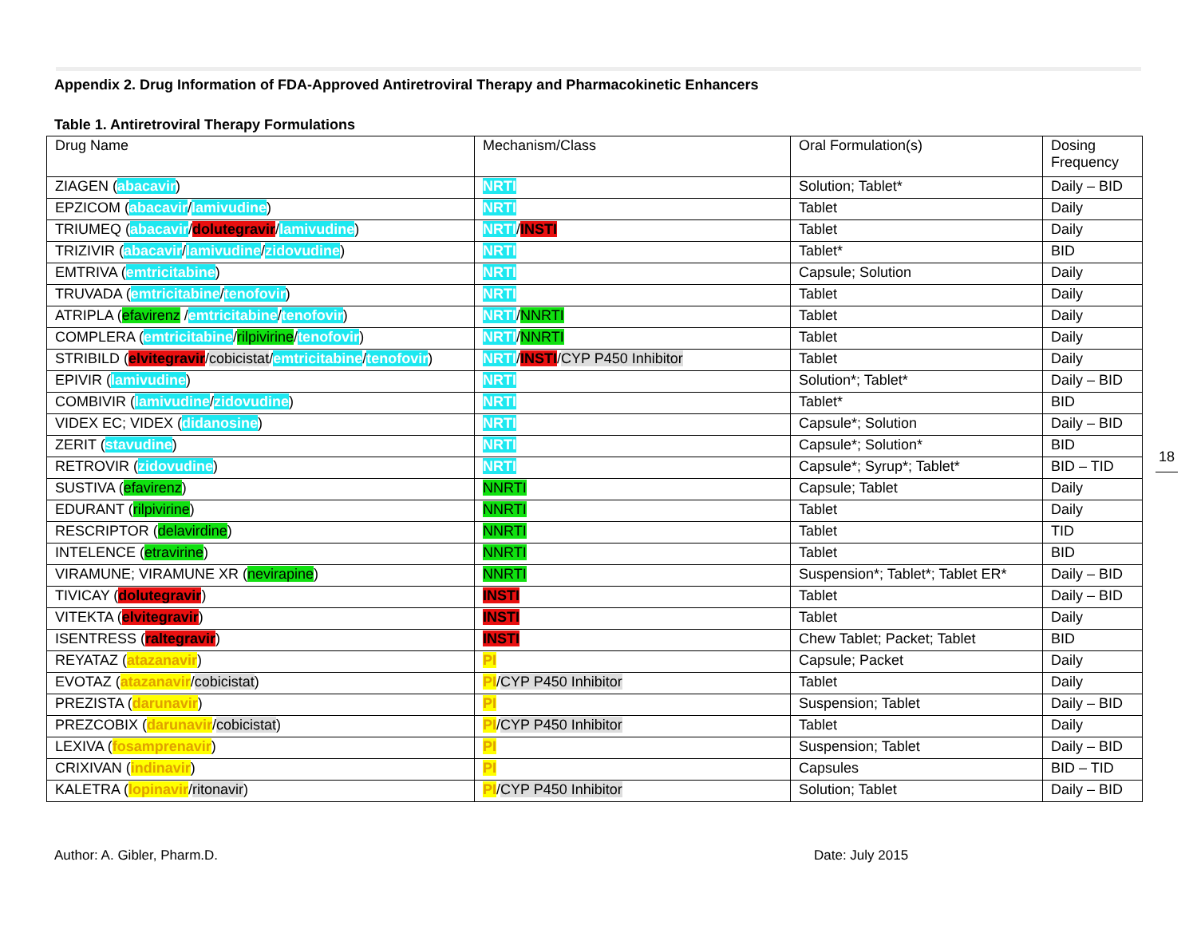Appendix 2. Drug Information of FDA-Approved Antiretroviral Therapy and Pharmacokinetic Enhancers
Table 1. Antiretroviral Therapy Formulations
| Drug Name | Mechanism/Class | Oral Formulation(s) | Dosing Frequency |
| ZIAGEN ( abacavir ) | NRTI | Solution; Tablet* | Daily – BID |
| EPZICOM ( abacavir / lamivudine ) | NRTI | Tablet | Daily |
| TRIUMEQ ( abacavir / dolutegravir / lamivudine ) | NRTI / INSTI | Tablet | Daily |
| TRIZIVIR ( abacavir / lamivudine / zidovudine ) | NRTI | Tablet* | BID |
| EMTRIVA ( emtricitabine ) | NRTI | Capsule; Solution | Daily |
| TRUVADA ( emtricitabine / tenofovir ) | NRTI | Tablet | Daily |
| ATRIPLA ( efavirenz / emtricitabine / tenofovir ) | NRTI / NNRTI | Tablet | Daily |
| COMPLERA ( emtricitabine / rilpivirine / tenofovir ) | NRTI / NNRTI | Tablet | Daily |
| STRIBILD ( elvitegravir / cobicistat / emtricitabine / tenofovir ) | NRTI / INSTI / CYP P450 Inhibitor | Tablet | Daily |
| EPIVIR ( lamivudine ) | NRTI | Solution*; Tablet* | Daily – BID |
| COMBIVIR ( lamivudine / zidovudine ) | NRTI | Tablet* | BID |
| VIDEX EC; VIDEX ( didanosine ) | NRTI | Capsule*; Solution | Daily – BID |
| ZERIT ( stavudine ) | NRTI | Capsule*; Solution* | BID |
| RETROVIR ( zidovudine ) | NRTI | Capsule*; Syrup*; Tablet* | BID – TID |
| SUSTIVA ( efavirenz ) | NNRTI | Capsule; Tablet | Daily |
| EDURANT ( rilpivirine ) | NNRTI | Tablet | Daily |
| RESCRIPTOR ( delavirdine ) | NNRTI | Tablet | TID |
| INTELENCE ( etravirine ) | NNRTI | Tablet | BID |
| VIRAMUNE; VIRAMUNE XR ( nevirapine ) | NNRTI | Suspension*; Tablet*; Tablet ER* | Daily – BID |
| TIVICAY ( dolutegravir ) | INSTI | Tablet | Daily – BID |
| VITEKTA ( elvitegravir ) | INSTI | Tablet | Daily |
| ISENTRESS ( raltegravir ) | INSTI | Chew Tablet; Packet; Tablet | BID |
| REYATAZ ( atazanavir ) | PI | Capsule; Packet | Daily |
| EVOTAZ ( atazanavir / cobicistat ) | PI / CYP P450 Inhibitor | Tablet | Daily |
| PREZISTA ( darunavir ) | PI | Suspension; Tablet | Daily – BID |
| PREZCOBIX ( darunavir / cobicistat ) | PI / CYP P450 Inhibitor | Tablet | Daily |
| LEXIVA ( fosamprenavir ) | PI | Suspension; Tablet | Daily – BID |
| CRIXIVAN ( indinavir ) | PI | Capsules | BID – TID |
| KALETRA ( lopinavir / ritonavir ) | PI / CYP P450 Inhibitor | Solution; Tablet | Daily – BID |
18
Author: A. Gibler, Pharm.D. Date: July 2015